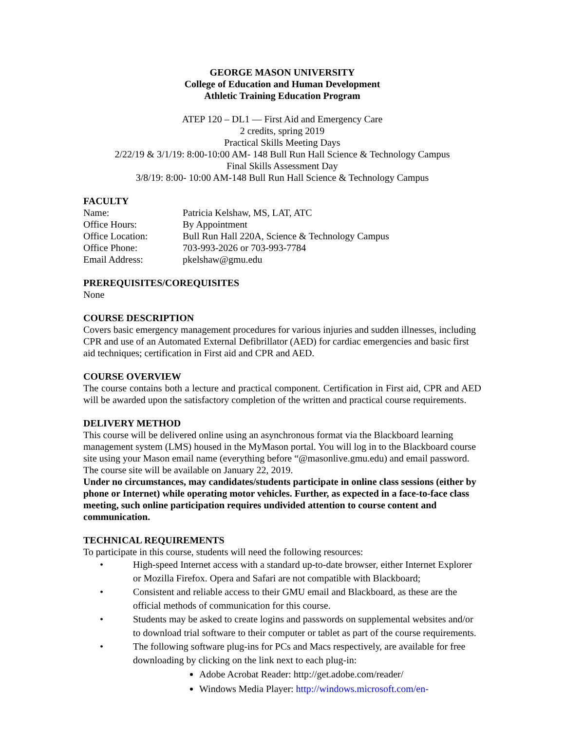GEORGE MASON UNIVERSITY
College of Education and Human Development
Athletic Training Education Program
ATEP 120 – DL1 — First Aid and Emergency Care
2 credits, spring 2019
Practical Skills Meeting Days
2/22/19 & 3/1/19: 8:00-10:00 AM- 148 Bull Run Hall Science & Technology Campus
Final Skills Assessment Day
3/8/19: 8:00- 10:00 AM-148 Bull Run Hall Science & Technology Campus
FACULTY
| Name: | Patricia Kelshaw, MS, LAT, ATC |
| Office Hours: | By Appointment |
| Office Location: | Bull Run Hall 220A, Science & Technology Campus |
| Office Phone: | 703-993-2026 or 703-993-7784 |
| Email Address: | pkelshaw@gmu.edu |
PREREQUISITES/COREQUISITES
None
COURSE DESCRIPTION
Covers basic emergency management procedures for various injuries and sudden illnesses, including CPR and use of an Automated External Defibrillator (AED) for cardiac emergencies and basic first aid techniques; certification in First aid and CPR and AED.
COURSE OVERVIEW
The course contains both a lecture and practical component. Certification in First aid, CPR and AED will be awarded upon the satisfactory completion of the written and practical course requirements.
DELIVERY METHOD
This course will be delivered online using an asynchronous format via the Blackboard learning management system (LMS) housed in the MyMason portal. You will log in to the Blackboard course site using your Mason email name (everything before “@masonlive.gmu.edu) and email password. The course site will be available on January 22, 2019.
Under no circumstances, may candidates/students participate in online class sessions (either by phone or Internet) while operating motor vehicles. Further, as expected in a face-to-face class meeting, such online participation requires undivided attention to course content and communication.
TECHNICAL REQUIREMENTS
To participate in this course, students will need the following resources:
• High-speed Internet access with a standard up-to-date browser, either Internet Explorer or Mozilla Firefox. Opera and Safari are not compatible with Blackboard;
• Consistent and reliable access to their GMU email and Blackboard, as these are the official methods of communication for this course.
• Students may be asked to create logins and passwords on supplemental websites and/or to download trial software to their computer or tablet as part of the course requirements.
• The following software plug-ins for PCs and Macs respectively, are available for free downloading by clicking on the link next to each plug-in:
Adobe Acrobat Reader: http://get.adobe.com/reader/
Windows Media Player: http://windows.microsoft.com/en-